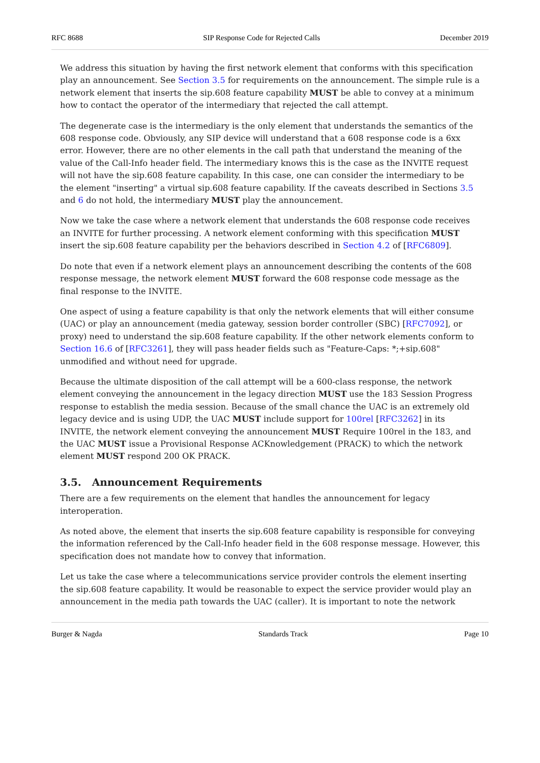RFC 8688 SIP Response Code for Rejected Calls December 2019
We address this situation by having the first network element that conforms with this specification play an announcement. See Section 3.5 for requirements on the announcement. The simple rule is a network element that inserts the sip.608 feature capability MUST be able to convey at a minimum how to contact the operator of the intermediary that rejected the call attempt.
The degenerate case is the intermediary is the only element that understands the semantics of the 608 response code. Obviously, any SIP device will understand that a 608 response code is a 6xx error. However, there are no other elements in the call path that understand the meaning of the value of the Call-Info header field. The intermediary knows this is the case as the INVITE request will not have the sip.608 feature capability. In this case, one can consider the intermediary to be the element "inserting" a virtual sip.608 feature capability. If the caveats described in Sections 3.5 and 6 do not hold, the intermediary MUST play the announcement.
Now we take the case where a network element that understands the 608 response code receives an INVITE for further processing. A network element conforming with this specification MUST insert the sip.608 feature capability per the behaviors described in Section 4.2 of [RFC6809].
Do note that even if a network element plays an announcement describing the contents of the 608 response message, the network element MUST forward the 608 response code message as the final response to the INVITE.
One aspect of using a feature capability is that only the network elements that will either consume (UAC) or play an announcement (media gateway, session border controller (SBC) [RFC7092], or proxy) need to understand the sip.608 feature capability. If the other network elements conform to Section 16.6 of [RFC3261], they will pass header fields such as "Feature-Caps: *;+sip.608" unmodified and without need for upgrade.
Because the ultimate disposition of the call attempt will be a 600-class response, the network element conveying the announcement in the legacy direction MUST use the 183 Session Progress response to establish the media session. Because of the small chance the UAC is an extremely old legacy device and is using UDP, the UAC MUST include support for 100rel [RFC3262] in its INVITE, the network element conveying the announcement MUST Require 100rel in the 183, and the UAC MUST issue a Provisional Response ACKnowledgement (PRACK) to which the network element MUST respond 200 OK PRACK.
3.5. Announcement Requirements
There are a few requirements on the element that handles the announcement for legacy interoperation.
As noted above, the element that inserts the sip.608 feature capability is responsible for conveying the information referenced by the Call-Info header field in the 608 response message. However, this specification does not mandate how to convey that information.
Let us take the case where a telecommunications service provider controls the element inserting the sip.608 feature capability. It would be reasonable to expect the service provider would play an announcement in the media path towards the UAC (caller). It is important to note the network
Burger & Nagda Standards Track Page 10